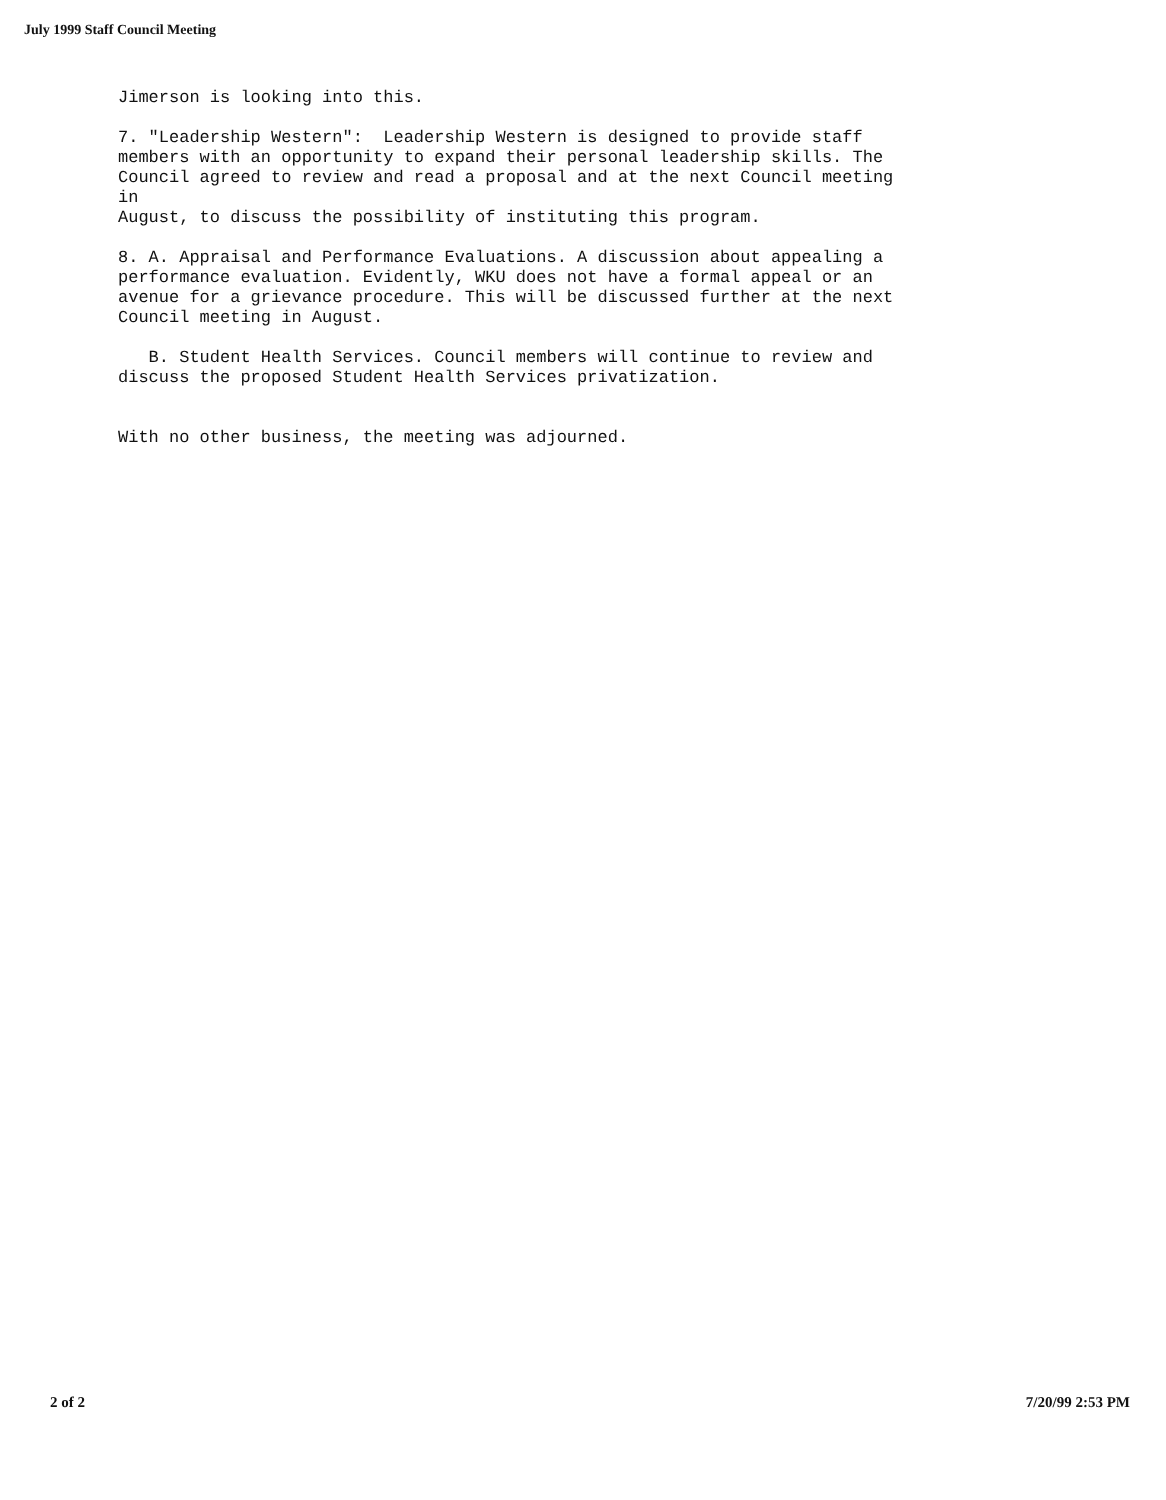July 1999 Staff Council Meeting
Jimerson is looking into this.
7. "Leadership Western": Leadership Western is designed to provide staff members with an opportunity to expand their personal leadership skills. The Council agreed to review and read a proposal and at the next Council meeting in August, to discuss the possibility of instituting this program.
8. A. Appraisal and Performance Evaluations. A discussion about appealing a performance evaluation. Evidently, WKU does not have a formal appeal or an avenue for a grievance procedure. This will be discussed further at the next Council meeting in August.
B. Student Health Services. Council members will continue to review and discuss the proposed Student Health Services privatization.
With no other business, the meeting was adjourned.
2 of 2 7/20/99 2:53 PM